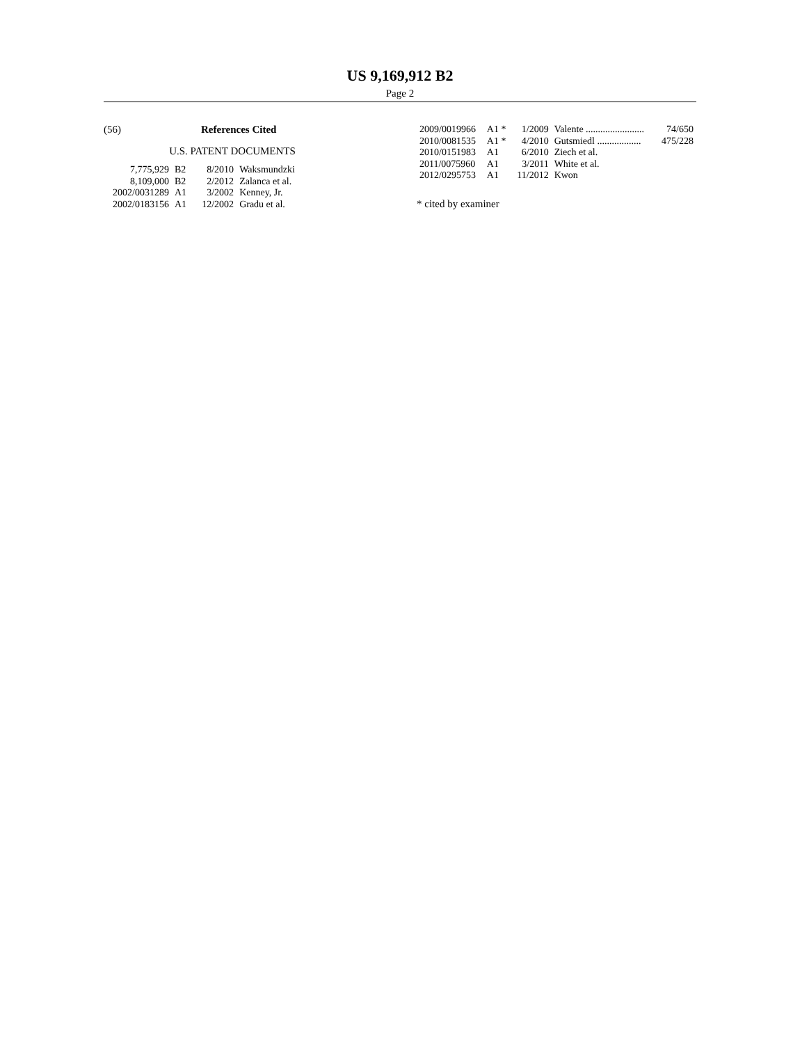US 9,169,912 B2
Page 2
(56) References Cited
U.S. PATENT DOCUMENTS
| 7,775,929 | B2 | 8/2010 | Waksmundzki |
| 8,109,000 | B2 | 2/2012 | Zalanca et al. |
| 2002/0031289 | A1 | 3/2002 | Kenney, Jr. |
| 2002/0183156 | A1 | 12/2002 | Gradu et al. |
| 2009/0019966 | A1 * | 1/2009 | Valente ........................ | 74/650 |
| 2010/0081535 | A1 * | 4/2010 | Gutsmiedl .................. | 475/228 |
| 2010/0151983 | A1 | 6/2010 | Ziech et al. | |
| 2011/0075960 | A1 | 3/2011 | White et al. | |
| 2012/0295753 | A1 | 11/2012 | Kwon | |
* cited by examiner